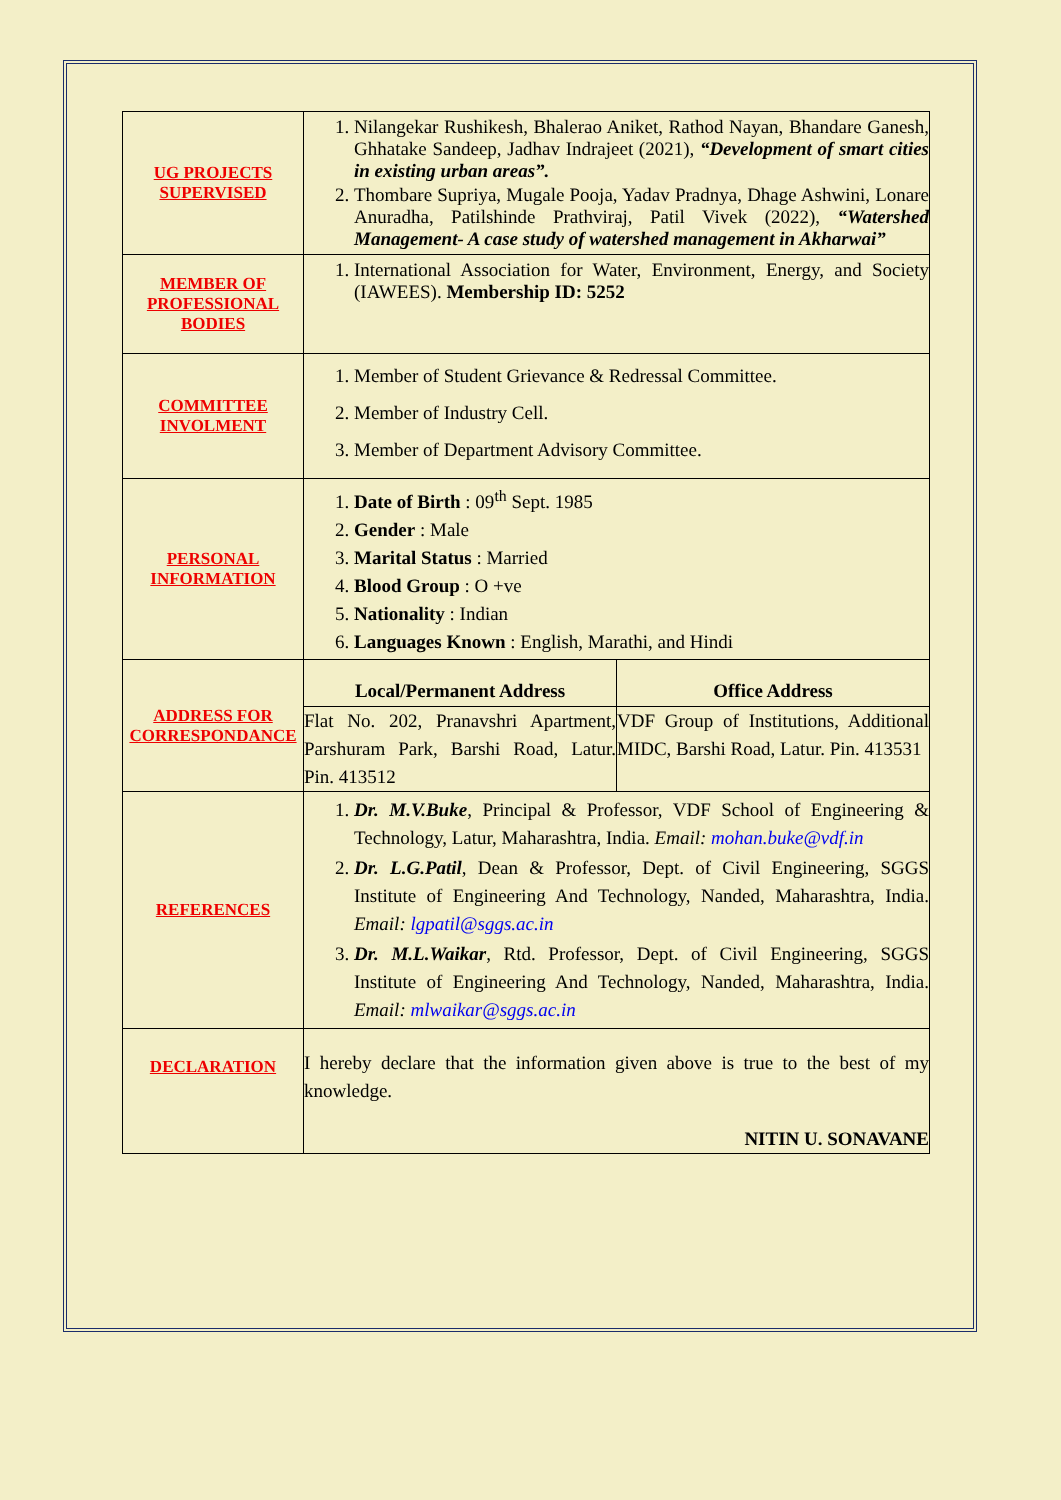| UG PROJECTS SUPERVISED | 1. Nilangekar Rushikesh, Bhalerao Aniket, Rathod Nayan, Bhandare Ganesh, Ghhatake Sandeep, Jadhav Indrajeet (2021), “Development of smart cities in existing urban areas”. 2. Thombare Supriya, Mugale Pooja, Yadav Pradnya, Dhage Ashwini, Lonare Anuradha, Patilshinde Prathviraj, Patil Vivek (2022), “Watershed Management- A case study of watershed management in Akharwai” |
| MEMBER OF PROFESSIONAL BODIES | 1. International Association for Water, Environment, Energy, and Society (IAWEES). Membership ID: 5252 |
| COMMITTEE INVOLMENT | 1. Member of Student Grievance & Redressal Committee. 2. Member of Industry Cell. 3. Member of Department Advisory Committee. |
| PERSONAL INFORMATION | 1. Date of Birth : 09<sup>th</sup> Sept. 1985 2. Gender : Male 3. Marital Status : Married 4. Blood Group : O +ve 5. Nationality : Indian 6. Languages Known : English, Marathi, and Hindi |
| ADDRESS FOR CORRESPONDANCE | / Local/Permanent Address / Office Address / / Flat No. 202, Pranavshri Apartment, Parshuram Park, Barshi Road, Latur. Pin. 413512 / VDF Group of Institutions, Additional MIDC, Barshi Road, Latur. Pin. 413531 / |
| REFERENCES | 1. Dr. M.V.Buke , Principal & Professor, VDF School of Engineering & Technology, Latur, Maharashtra, India. Email: mohan.buke@vdf.in 2. Dr. L.G.Patil , Dean & Professor, Dept. of Civil Engineering, SGGS Institute of Engineering And Technology, Nanded, Maharashtra, India. Email: lgpatil@sggs.ac.in 3. Dr. M.L.Waikar , Rtd. Professor, Dept. of Civil Engineering, SGGS Institute of Engineering And Technology, Nanded, Maharashtra, India. Email: mlwaikar@sggs.ac.in |
| DECLARATION | I hereby declare that the information given above is true to the best of my knowledge. NITIN U. SONAVANE |